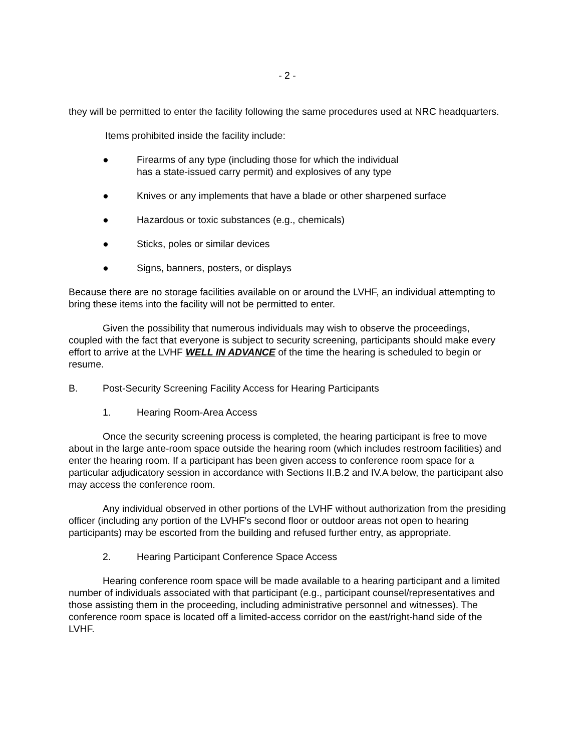- 2 -
they will be permitted to enter the facility following the same procedures used at NRC headquarters.
Items prohibited inside the facility include:
● Firearms of any type (including those for which the individual
has a state-issued carry permit) and explosives of any type
● Knives or any implements that have a blade or other sharpened surface
● Hazardous or toxic substances (e.g., chemicals)
● Sticks, poles or similar devices
● Signs, banners, posters, or displays
Because there are no storage facilities available on or around the LVHF, an individual attempting to bring these items into the facility will not be permitted to enter.
Given the possibility that numerous individuals may wish to observe the proceedings, coupled with the fact that everyone is subject to security screening, participants should make every effort to arrive at the LVHF WELL IN ADVANCE of the time the hearing is scheduled to begin or resume.
B. Post-Security Screening Facility Access for Hearing Participants
1. Hearing Room-Area Access
Once the security screening process is completed, the hearing participant is free to move about in the large ante-room space outside the hearing room (which includes restroom facilities) and enter the hearing room. If a participant has been given access to conference room space for a particular adjudicatory session in accordance with Sections II.B.2 and IV.A below, the participant also may access the conference room.
Any individual observed in other portions of the LVHF without authorization from the presiding officer (including any portion of the LVHF's second floor or outdoor areas not open to hearing participants) may be escorted from the building and refused further entry, as appropriate.
2. Hearing Participant Conference Space Access
Hearing conference room space will be made available to a hearing participant and a limited number of individuals associated with that participant (e.g., participant counsel/representatives and those assisting them in the proceeding, including administrative personnel and witnesses). The conference room space is located off a limited-access corridor on the east/right-hand side of the LVHF.